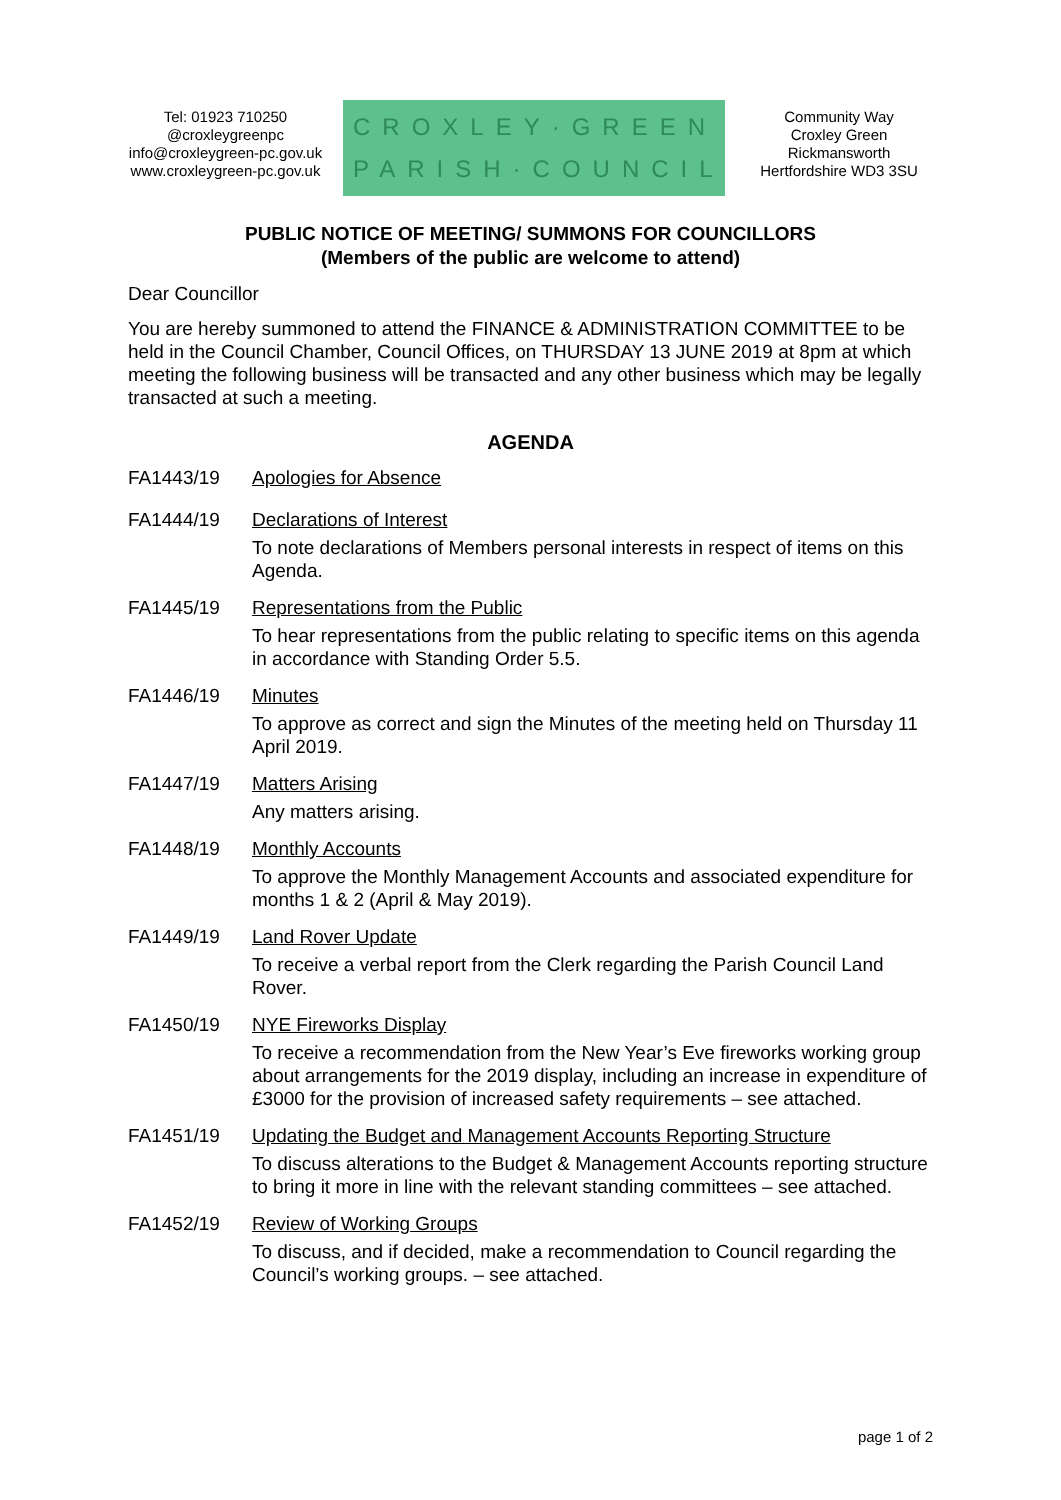Tel: 01923 710250
@croxleygreenpc
info@croxleygreen-pc.gov.uk
www.croxleygreen-pc.gov.uk
CROXLEY·GREEN
PARISH·COUNCIL
Community Way
Croxley Green
Rickmansworth
Hertfordshire WD3 3SU
PUBLIC NOTICE OF MEETING/ SUMMONS FOR COUNCILLORS
(Members of the public are welcome to attend)
Dear Councillor
You are hereby summoned to attend the FINANCE & ADMINISTRATION COMMITTEE to be held in the Council Chamber, Council Offices, on THURSDAY 13 JUNE 2019 at 8pm at which meeting the following business will be transacted and any other business which may be legally transacted at such a meeting.
AGENDA
FA1443/19 Apologies for Absence
FA1444/19 Declarations of Interest
To note declarations of Members personal interests in respect of items on this Agenda.
FA1445/19 Representations from the Public
To hear representations from the public relating to specific items on this agenda in accordance with Standing Order 5.5.
FA1446/19 Minutes
To approve as correct and sign the Minutes of the meeting held on Thursday 11 April 2019.
FA1447/19 Matters Arising
Any matters arising.
FA1448/19 Monthly Accounts
To approve the Monthly Management Accounts and associated expenditure for months 1 & 2 (April & May 2019).
FA1449/19 Land Rover Update
To receive a verbal report from the Clerk regarding the Parish Council Land Rover.
FA1450/19 NYE Fireworks Display
To receive a recommendation from the New Year’s Eve fireworks working group about arrangements for the 2019 display, including an increase in expenditure of £3000 for the provision of increased safety requirements – see attached.
FA1451/19 Updating the Budget and Management Accounts Reporting Structure
To discuss alterations to the Budget & Management Accounts reporting structure to bring it more in line with the relevant standing committees – see attached.
FA1452/19 Review of Working Groups
To discuss, and if decided, make a recommendation to Council regarding the Council’s working groups. – see attached.
page 1 of 2